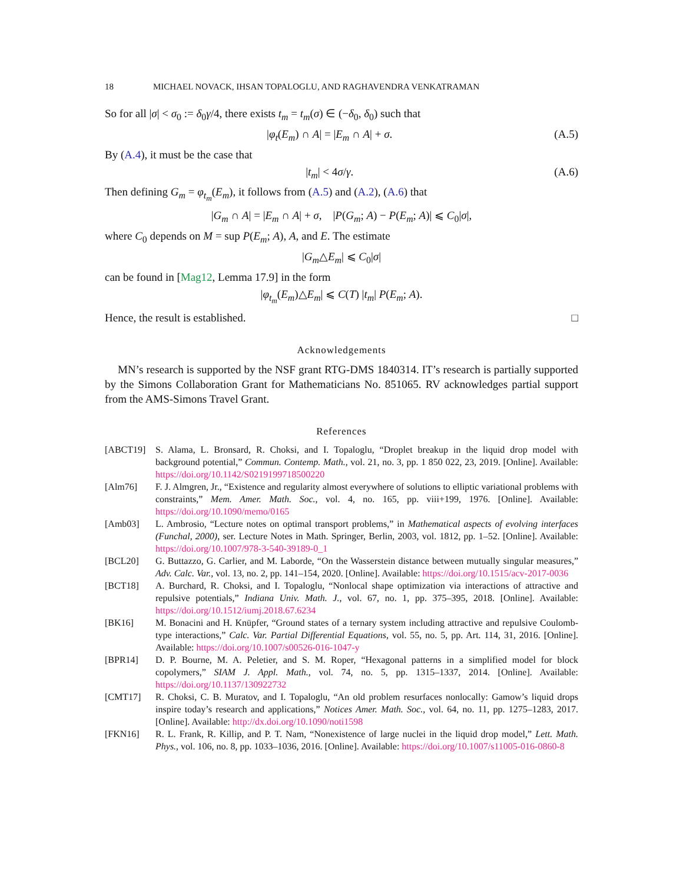18 MICHAEL NOVACK, IHSAN TOPALOGLU, AND RAGHAVENDRA VENKATRAMAN
So for all |σ| < σ<sub>0</sub> := δ<sub>0</sub>γ/4, there exists t<sub>m</sub> = t<sub>m</sub>(σ) ∈ (−δ<sub>0</sub>, δ<sub>0</sub>) such that
|φ<sub>t</sub>(E<sub>m</sub>) ∩ A| = |E<sub>m</sub> ∩ A| + σ. (A.5)
By (A.4), it must be the case that
|t<sub>m</sub>| < 4σ/γ. (A.6)
Then defining G<sub>m</sub> = φ<sub>t<sub>m</sub></sub>(E<sub>m</sub>), it follows from (A.5) and (A.2), (A.6) that
|G<sub>m</sub> ∩ A| = |E<sub>m</sub> ∩ A| + σ, |P(G<sub>m</sub>; A) − P(E<sub>m</sub>; A)| ⩽ C<sub>0</sub>|σ|,
where C<sub>0</sub> depends on M = sup P(E<sub>m</sub>; A), A, and E. The estimate
|G<sub>m</sub>△E<sub>m</sub>| ⩽ C<sub>0</sub>|σ|
can be found in [Mag12, Lemma 17.9] in the form
|φ<sub>t<sub>m</sub></sub>(E<sub>m</sub>)△E<sub>m</sub>| ⩽ C(T) |t<sub>m</sub>| P(E<sub>m</sub>; A).
Hence, the result is established. □
Acknowledgements
MN’s research is supported by the NSF grant RTG-DMS 1840314. IT’s research is partially supported by the Simons Collaboration Grant for Mathematicians No. 851065. RV acknowledges partial support from the AMS-Simons Travel Grant.
References
[ABCT19] S. Alama, L. Bronsard, R. Choksi, and I. Topaloglu, “Droplet breakup in the liquid drop model with background potential,” Commun. Contemp. Math., vol. 21, no. 3, pp. 1 850 022, 23, 2019. [Online]. Available: https://doi.org/10.1142/S0219199718500220
[Alm76] F. J. Almgren, Jr., “Existence and regularity almost everywhere of solutions to elliptic variational problems with constraints,” Mem. Amer. Math. Soc., vol. 4, no. 165, pp. viii+199, 1976. [Online]. Available: https://doi.org/10.1090/memo/0165
[Amb03] L. Ambrosio, “Lecture notes on optimal transport problems,” in Mathematical aspects of evolving interfaces (Funchal, 2000), ser. Lecture Notes in Math. Springer, Berlin, 2003, vol. 1812, pp. 1–52. [Online]. Available: https://doi.org/10.1007/978-3-540-39189-0_1
[BCL20] G. Buttazzo, G. Carlier, and M. Laborde, “On the Wasserstein distance between mutually singular measures,” Adv. Calc. Var., vol. 13, no. 2, pp. 141–154, 2020. [Online]. Available: https://doi.org/10.1515/acv-2017-0036
[BCT18] A. Burchard, R. Choksi, and I. Topaloglu, “Nonlocal shape optimization via interactions of attractive and repulsive potentials,” Indiana Univ. Math. J., vol. 67, no. 1, pp. 375–395, 2018. [Online]. Available: https://doi.org/10.1512/iumj.2018.67.6234
[BK16] M. Bonacini and H. Knüpfer, “Ground states of a ternary system including attractive and repulsive Coulomb-type interactions,” Calc. Var. Partial Differential Equations, vol. 55, no. 5, pp. Art. 114, 31, 2016. [Online]. Available: https://doi.org/10.1007/s00526-016-1047-y
[BPR14] D. P. Bourne, M. A. Peletier, and S. M. Roper, “Hexagonal patterns in a simplified model for block copolymers,” SIAM J. Appl. Math., vol. 74, no. 5, pp. 1315–1337, 2014. [Online]. Available: https://doi.org/10.1137/130922732
[CMT17] R. Choksi, C. B. Muratov, and I. Topaloglu, “An old problem resurfaces nonlocally: Gamow’s liquid drops inspire today’s research and applications,” Notices Amer. Math. Soc., vol. 64, no. 11, pp. 1275–1283, 2017. [Online]. Available: http://dx.doi.org/10.1090/noti1598
[FKN16] R. L. Frank, R. Killip, and P. T. Nam, “Nonexistence of large nuclei in the liquid drop model,” Lett. Math. Phys., vol. 106, no. 8, pp. 1033–1036, 2016. [Online]. Available: https://doi.org/10.1007/s11005-016-0860-8